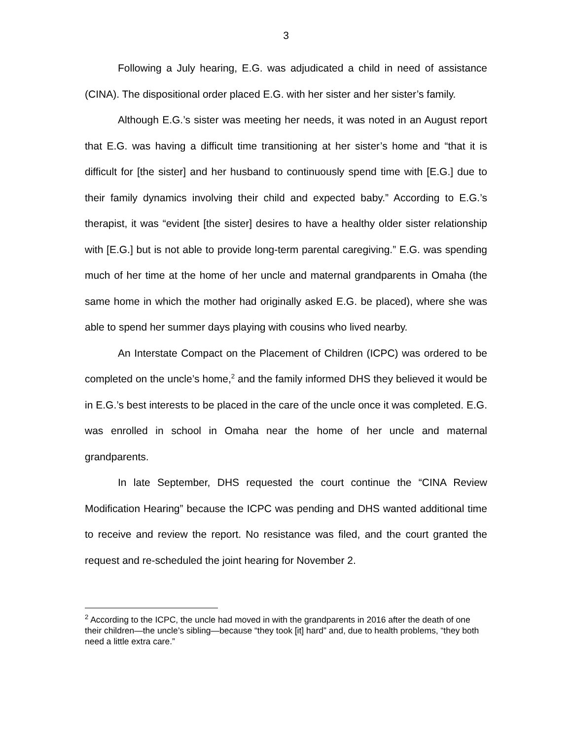3
Following a July hearing, E.G. was adjudicated a child in need of assistance (CINA). The dispositional order placed E.G. with her sister and her sister’s family.
Although E.G.’s sister was meeting her needs, it was noted in an August report that E.G. was having a difficult time transitioning at her sister’s home and “that it is difficult for [the sister] and her husband to continuously spend time with [E.G.] due to their family dynamics involving their child and expected baby.” According to E.G.’s therapist, it was “evident [the sister] desires to have a healthy older sister relationship with [E.G.] but is not able to provide long-term parental caregiving.” E.G. was spending much of her time at the home of her uncle and maternal grandparents in Omaha (the same home in which the mother had originally asked E.G. be placed), where she was able to spend her summer days playing with cousins who lived nearby.
An Interstate Compact on the Placement of Children (ICPC) was ordered to be completed on the uncle’s home,<sup>2</sup> and the family informed DHS they believed it would be in E.G.’s best interests to be placed in the care of the uncle once it was completed. E.G. was enrolled in school in Omaha near the home of her uncle and maternal grandparents.
In late September, DHS requested the court continue the “CINA Review Modification Hearing” because the ICPC was pending and DHS wanted additional time to receive and review the report. No resistance was filed, and the court granted the request and re-scheduled the joint hearing for November 2.
<sup>2</sup> According to the ICPC, the uncle had moved in with the grandparents in 2016 after the death of one their children—the uncle’s sibling—because “they took [it] hard” and, due to health problems, “they both need a little extra care.”